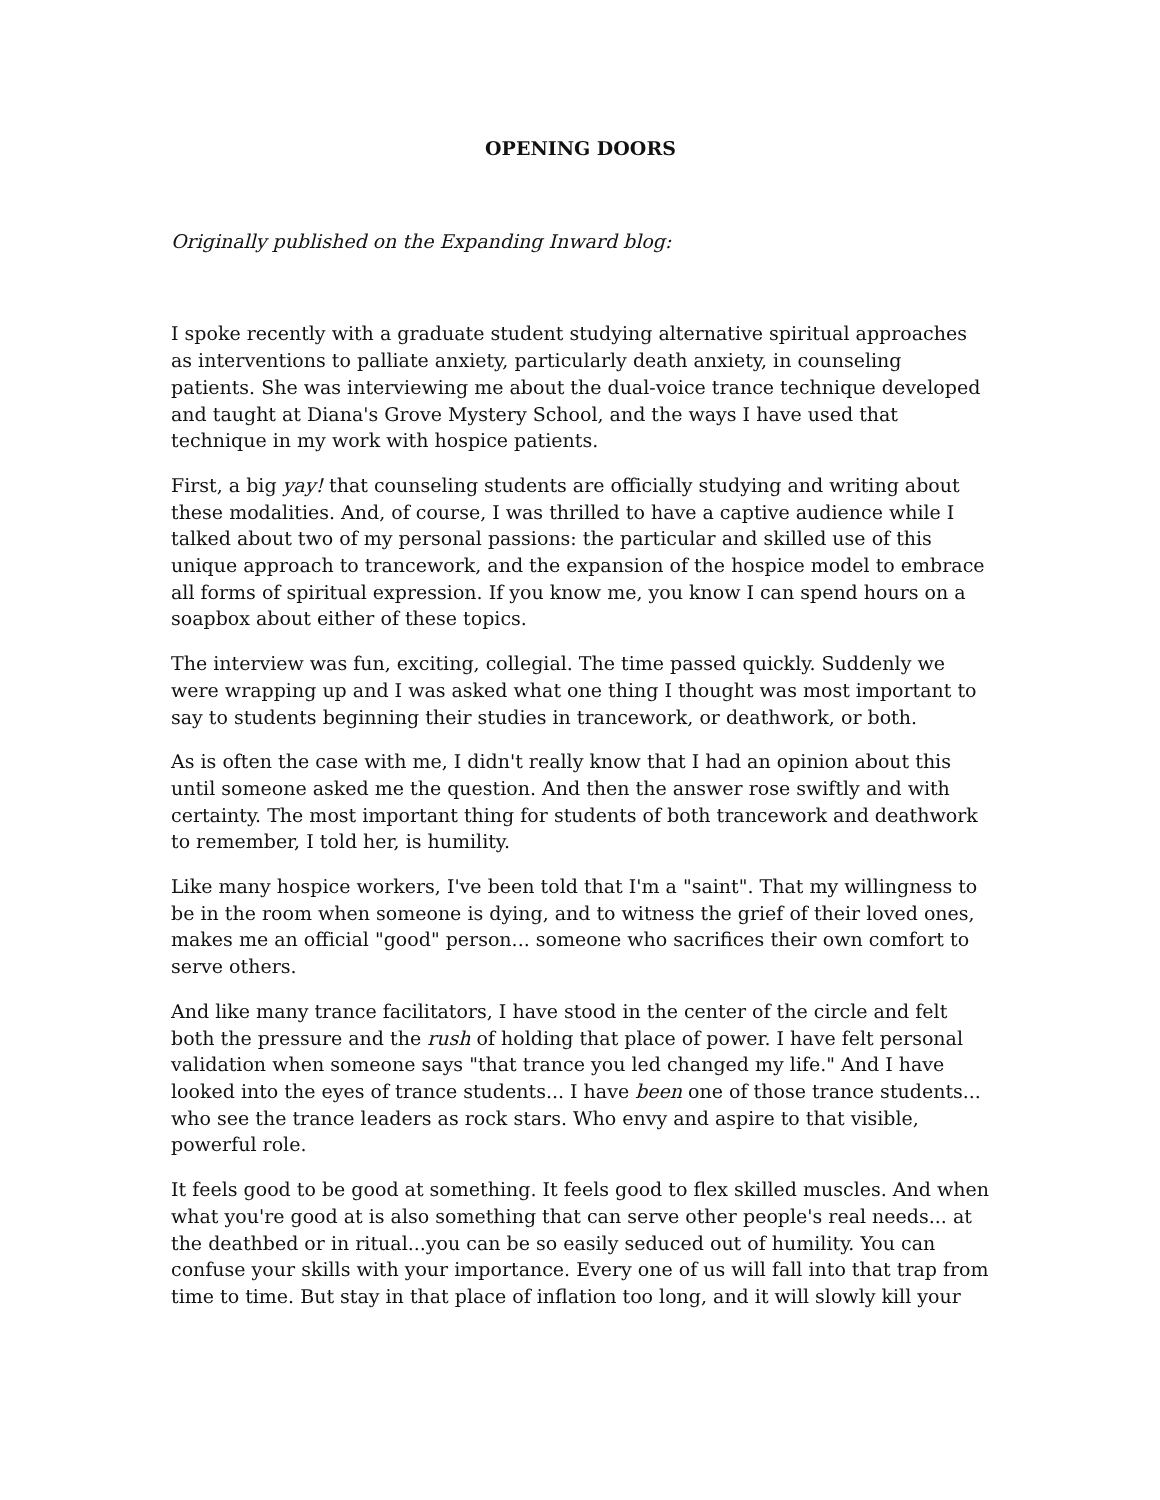OPENING DOORS
Originally published on the Expanding Inward blog:
I spoke recently with a graduate student studying alternative spiritual approaches as interventions to palliate anxiety, particularly death anxiety, in counseling patients. She was interviewing me about the dual-voice trance technique developed and taught at Diana's Grove Mystery School, and the ways I have used that technique in my work with hospice patients.
First, a big yay! that counseling students are officially studying and writing about these modalities. And, of course, I was thrilled to have a captive audience while I talked about two of my personal passions: the particular and skilled use of this unique approach to trancework, and the expansion of the hospice model to embrace all forms of spiritual expression. If you know me, you know I can spend hours on a soapbox about either of these topics.
The interview was fun, exciting, collegial. The time passed quickly. Suddenly we were wrapping up and I was asked what one thing I thought was most important to say to students beginning their studies in trancework, or deathwork, or both.
As is often the case with me, I didn't really know that I had an opinion about this until someone asked me the question. And then the answer rose swiftly and with certainty. The most important thing for students of both trancework and deathwork to remember, I told her, is humility.
Like many hospice workers, I've been told that I'm a "saint". That my willingness to be in the room when someone is dying, and to witness the grief of their loved ones, makes me an official "good" person... someone who sacrifices their own comfort to serve others.
And like many trance facilitators, I have stood in the center of the circle and felt both the pressure and the rush of holding that place of power. I have felt personal validation when someone says "that trance you led changed my life." And I have looked into the eyes of trance students... I have been one of those trance students... who see the trance leaders as rock stars. Who envy and aspire to that visible, powerful role.
It feels good to be good at something. It feels good to flex skilled muscles. And when what you're good at is also something that can serve other people's real needs... at the deathbed or in ritual...you can be so easily seduced out of humility. You can confuse your skills with your importance. Every one of us will fall into that trap from time to time. But stay in that place of inflation too long, and it will slowly kill your